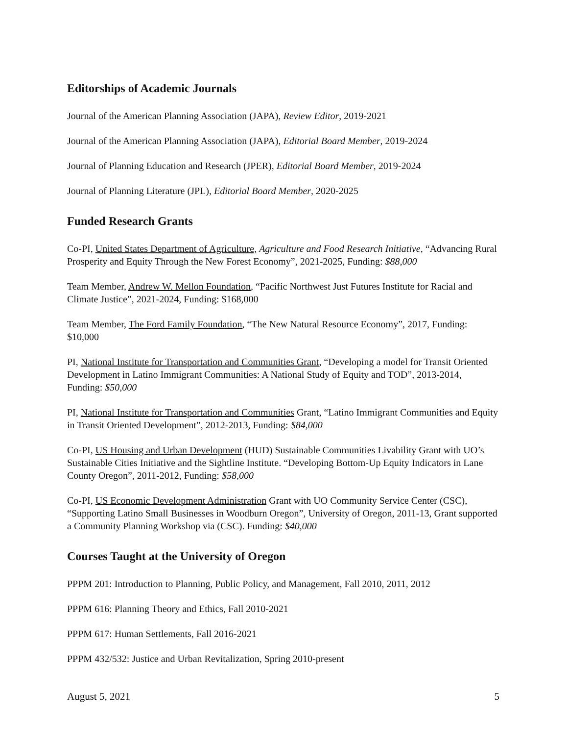Editorships of Academic Journals
Journal of the American Planning Association (JAPA), Review Editor, 2019-2021
Journal of the American Planning Association (JAPA), Editorial Board Member, 2019-2024
Journal of Planning Education and Research (JPER), Editorial Board Member, 2019-2024
Journal of Planning Literature (JPL), Editorial Board Member, 2020-2025
Funded Research Grants
Co-PI, United States Department of Agriculture, Agriculture and Food Research Initiative, “Advancing Rural Prosperity and Equity Through the New Forest Economy”, 2021-2025, Funding: $88,000
Team Member, Andrew W. Mellon Foundation, “Pacific Northwest Just Futures Institute for Racial and Climate Justice”, 2021-2024, Funding: $168,000
Team Member, The Ford Family Foundation, “The New Natural Resource Economy”, 2017, Funding: $10,000
PI, National Institute for Transportation and Communities Grant, “Developing a model for Transit Oriented Development in Latino Immigrant Communities: A National Study of Equity and TOD”, 2013-2014, Funding: $50,000
PI, National Institute for Transportation and Communities Grant, “Latino Immigrant Communities and Equity in Transit Oriented Development”, 2012-2013, Funding: $84,000
Co-PI, US Housing and Urban Development (HUD) Sustainable Communities Livability Grant with UO’s Sustainable Cities Initiative and the Sightline Institute. “Developing Bottom-Up Equity Indicators in Lane County Oregon”, 2011-2012, Funding: $58,000
Co-PI, US Economic Development Administration Grant with UO Community Service Center (CSC), “Supporting Latino Small Businesses in Woodburn Oregon”, University of Oregon, 2011-13, Grant supported a Community Planning Workshop via (CSC). Funding: $40,000
Courses Taught at the University of Oregon
PPPM 201: Introduction to Planning, Public Policy, and Management, Fall 2010, 2011, 2012
PPPM 616: Planning Theory and Ethics, Fall 2010-2021
PPPM 617: Human Settlements, Fall 2016-2021
PPPM 432/532: Justice and Urban Revitalization, Spring 2010-present
August 5, 2021 5